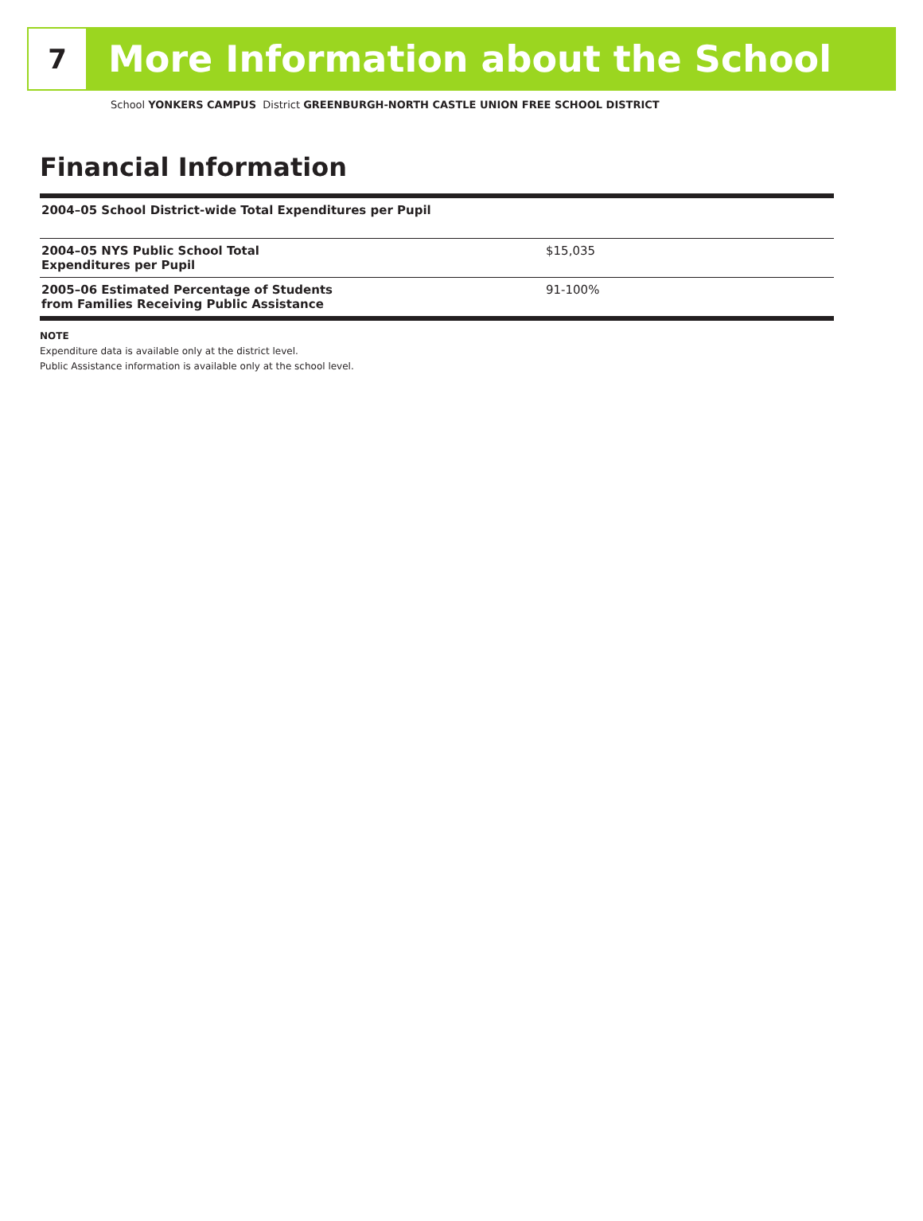7
More Information about the School
School YONKERS CAMPUS District GREENBURGH-NORTH CASTLE UNION FREE SCHOOL DISTRICT
Financial Information
| 2004–05 School District-wide Total Expenditures per Pupil | |
| 2004–05 NYS Public School Total Expenditures per Pupil | $15,035 |
| 2005–06 Estimated Percentage of Students from Families Receiving Public Assistance | 91-100% |
NOTE
Expenditure data is available only at the district level.
Public Assistance information is available only at the school level.